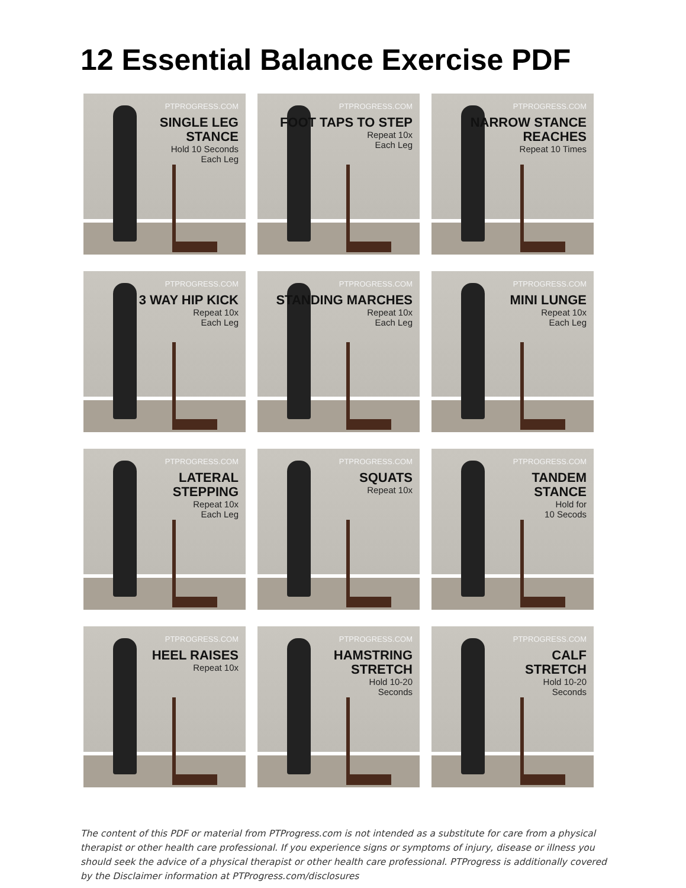12 Essential Balance Exercise PDF
PTPROGRESS.COM
SINGLE LEG
STANCE
Hold 10 Seconds
Each Leg
PTPROGRESS.COM
FOOT TAPS TO STEP
Repeat 10x
Each Leg
PTPROGRESS.COM
NARROW STANCE
REACHES
Repeat 10 Times
PTPROGRESS.COM
3 WAY HIP KICK
Repeat 10x
Each Leg
PTPROGRESS.COM
STANDING MARCHES
Repeat 10x
Each Leg
PTPROGRESS.COM
MINI LUNGE
Repeat 10x
Each Leg
PTPROGRESS.COM
LATERAL
STEPPING
Repeat 10x
Each Leg
PTPROGRESS.COM
SQUATS
Repeat 10x
PTPROGRESS.COM
TANDEM
STANCE
Hold for
10 Secods
PTPROGRESS.COM
HEEL RAISES
Repeat 10x
PTPROGRESS.COM
HAMSTRING
STRETCH
Hold 10-20
Seconds
PTPROGRESS.COM
CALF
STRETCH
Hold 10-20
Seconds
The content of this PDF or material from PTProgress.com is not intended as a substitute for care from a physical therapist or other health care professional. If you experience signs or symptoms of injury, disease or illness you should seek the advice of a physical therapist or other health care professional. PTProgress is additionally covered by the Disclaimer information at PTProgress.com/disclosures